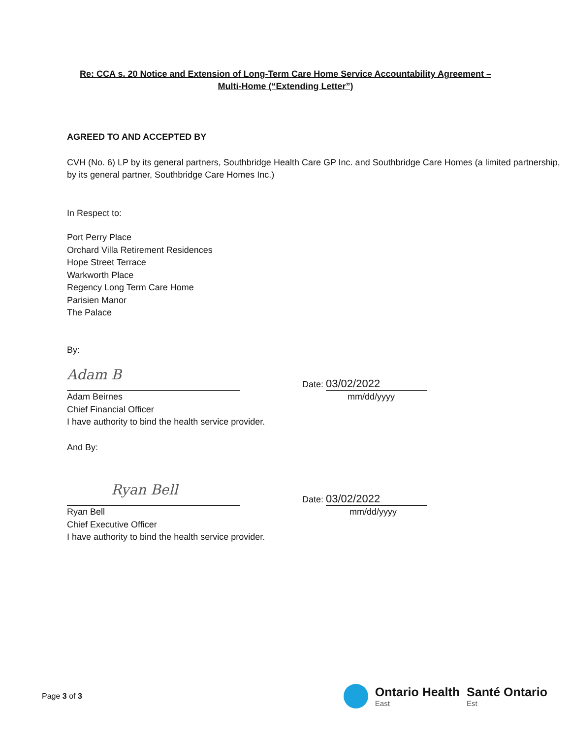Re: CCA s. 20 Notice and Extension of Long-Term Care Home Service Accountability Agreement –
Multi-Home (“Extending Letter”)
AGREED TO AND ACCEPTED BY
CVH (No. 6) LP by its general partners, Southbridge Health Care GP Inc. and Southbridge Care Homes (a limited partnership, by its general partner, Southbridge Care Homes Inc.)
In Respect to:
Port Perry Place
Orchard Villa Retirement Residences
Hope Street Terrace
Warkworth Place
Regency Long Term Care Home
Parisien Manor
The Palace
By:
Adam B
Date: 03/02/2022
Adam Beirnes mm/dd/yyyy
Chief Financial Officer
I have authority to bind the health service provider.
And By:
Ryan Bell
Date: 03/02/2022
Ryan Bell mm/dd/yyyy
Chief Executive Officer
I have authority to bind the health service provider.
Page 3 of 3
Ontario Health
East
Santé Ontario
Est